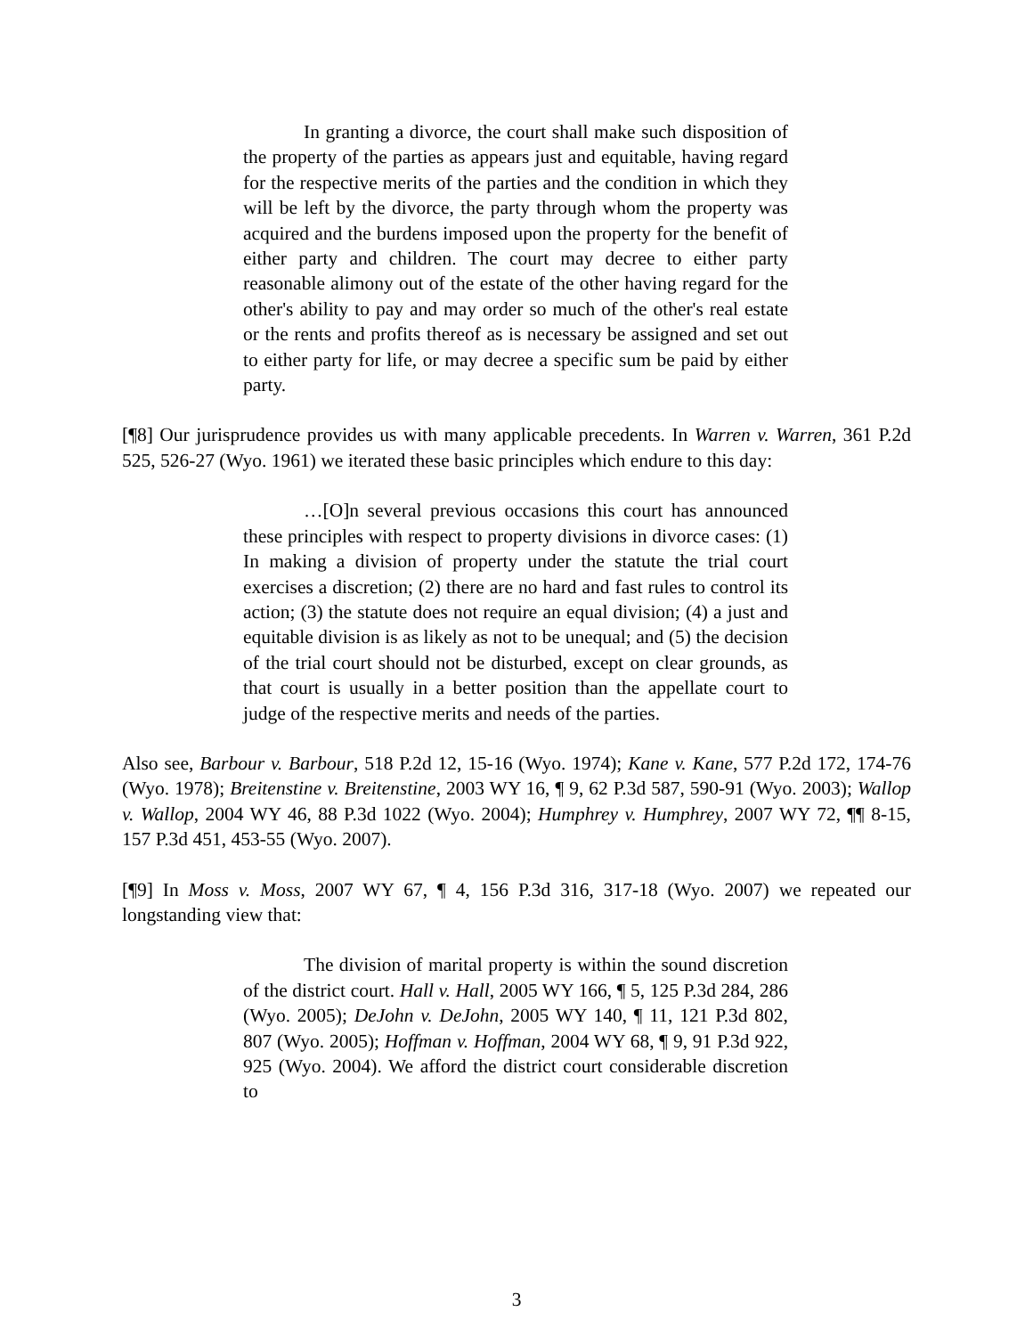In granting a divorce, the court shall make such disposition of the property of the parties as appears just and equitable, having regard for the respective merits of the parties and the condition in which they will be left by the divorce, the party through whom the property was acquired and the burdens imposed upon the property for the benefit of either party and children. The court may decree to either party reasonable alimony out of the estate of the other having regard for the other's ability to pay and may order so much of the other's real estate or the rents and profits thereof as is necessary be assigned and set out to either party for life, or may decree a specific sum be paid by either party.
[¶8] Our jurisprudence provides us with many applicable precedents. In Warren v. Warren, 361 P.2d 525, 526-27 (Wyo. 1961) we iterated these basic principles which endure to this day:
…[O]n several previous occasions this court has announced these principles with respect to property divisions in divorce cases: (1) In making a division of property under the statute the trial court exercises a discretion; (2) there are no hard and fast rules to control its action; (3) the statute does not require an equal division; (4) a just and equitable division is as likely as not to be unequal; and (5) the decision of the trial court should not be disturbed, except on clear grounds, as that court is usually in a better position than the appellate court to judge of the respective merits and needs of the parties.
Also see, Barbour v. Barbour, 518 P.2d 12, 15-16 (Wyo. 1974); Kane v. Kane, 577 P.2d 172, 174-76 (Wyo. 1978); Breitenstine v. Breitenstine, 2003 WY 16, ¶ 9, 62 P.3d 587, 590-91 (Wyo. 2003); Wallop v. Wallop, 2004 WY 46, 88 P.3d 1022 (Wyo. 2004); Humphrey v. Humphrey, 2007 WY 72, ¶¶ 8-15, 157 P.3d 451, 453-55 (Wyo. 2007).
[¶9] In Moss v. Moss, 2007 WY 67, ¶ 4, 156 P.3d 316, 317-18 (Wyo. 2007) we repeated our longstanding view that:
The division of marital property is within the sound discretion of the district court. Hall v. Hall, 2005 WY 166, ¶ 5, 125 P.3d 284, 286 (Wyo. 2005); DeJohn v. DeJohn, 2005 WY 140, ¶ 11, 121 P.3d 802, 807 (Wyo. 2005); Hoffman v. Hoffman, 2004 WY 68, ¶ 9, 91 P.3d 922, 925 (Wyo. 2004). We afford the district court considerable discretion to
3